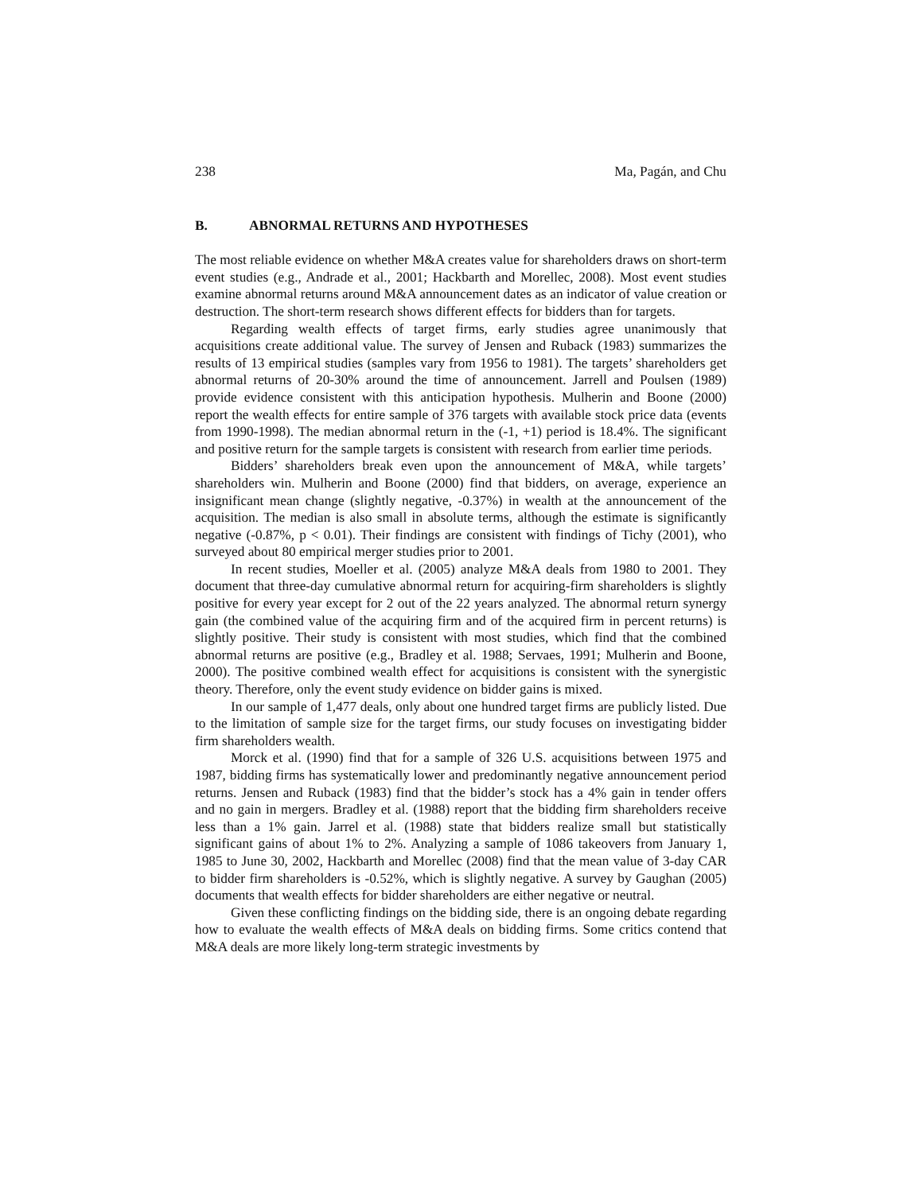238 Ma, Pagán, and Chu
B. ABNORMAL RETURNS AND HYPOTHESES
The most reliable evidence on whether M&A creates value for shareholders draws on short-term event studies (e.g., Andrade et al., 2001; Hackbarth and Morellec, 2008). Most event studies examine abnormal returns around M&A announcement dates as an indicator of value creation or destruction. The short-term research shows different effects for bidders than for targets.
Regarding wealth effects of target firms, early studies agree unanimously that acquisitions create additional value. The survey of Jensen and Ruback (1983) summarizes the results of 13 empirical studies (samples vary from 1956 to 1981). The targets’ shareholders get abnormal returns of 20-30% around the time of announcement. Jarrell and Poulsen (1989) provide evidence consistent with this anticipation hypothesis. Mulherin and Boone (2000) report the wealth effects for entire sample of 376 targets with available stock price data (events from 1990-1998). The median abnormal return in the (-1, +1) period is 18.4%. The significant and positive return for the sample targets is consistent with research from earlier time periods.
Bidders’ shareholders break even upon the announcement of M&A, while targets’ shareholders win. Mulherin and Boone (2000) find that bidders, on average, experience an insignificant mean change (slightly negative, -0.37%) in wealth at the announcement of the acquisition. The median is also small in absolute terms, although the estimate is significantly negative (-0.87%, p < 0.01). Their findings are consistent with findings of Tichy (2001), who surveyed about 80 empirical merger studies prior to 2001.
In recent studies, Moeller et al. (2005) analyze M&A deals from 1980 to 2001. They document that three-day cumulative abnormal return for acquiring-firm shareholders is slightly positive for every year except for 2 out of the 22 years analyzed. The abnormal return synergy gain (the combined value of the acquiring firm and of the acquired firm in percent returns) is slightly positive. Their study is consistent with most studies, which find that the combined abnormal returns are positive (e.g., Bradley et al. 1988; Servaes, 1991; Mulherin and Boone, 2000). The positive combined wealth effect for acquisitions is consistent with the synergistic theory. Therefore, only the event study evidence on bidder gains is mixed.
In our sample of 1,477 deals, only about one hundred target firms are publicly listed. Due to the limitation of sample size for the target firms, our study focuses on investigating bidder firm shareholders wealth.
Morck et al. (1990) find that for a sample of 326 U.S. acquisitions between 1975 and 1987, bidding firms has systematically lower and predominantly negative announcement period returns. Jensen and Ruback (1983) find that the bidder’s stock has a 4% gain in tender offers and no gain in mergers. Bradley et al. (1988) report that the bidding firm shareholders receive less than a 1% gain. Jarrel et al. (1988) state that bidders realize small but statistically significant gains of about 1% to 2%. Analyzing a sample of 1086 takeovers from January 1, 1985 to June 30, 2002, Hackbarth and Morellec (2008) find that the mean value of 3-day CAR to bidder firm shareholders is -0.52%, which is slightly negative. A survey by Gaughan (2005) documents that wealth effects for bidder shareholders are either negative or neutral.
Given these conflicting findings on the bidding side, there is an ongoing debate regarding how to evaluate the wealth effects of M&A deals on bidding firms. Some critics contend that M&A deals are more likely long-term strategic investments by